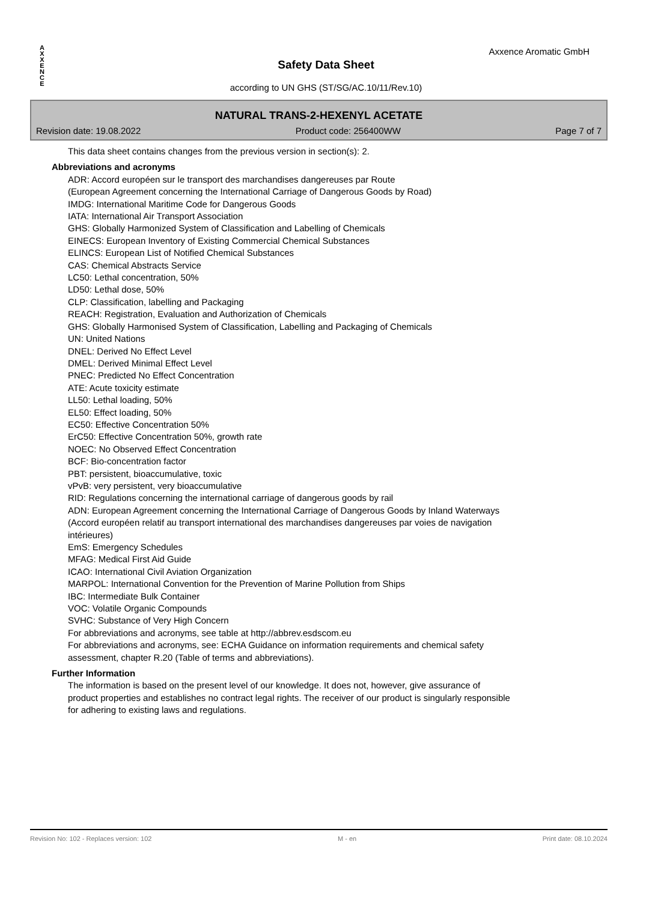AXXENCE
Axxence Aromatic GmbH
Safety Data Sheet
according to UN GHS (ST/SG/AC.10/11/Rev.10)
NATURAL TRANS-2-HEXENYL ACETATE
Revision date: 19.08.2022 Product code: 256400WW Page 7 of 7
This data sheet contains changes from the previous version in section(s): 2.
Abbreviations and acronyms
ADR: Accord européen sur le transport des marchandises dangereuses par Route
(European Agreement concerning the International Carriage of Dangerous Goods by Road)
IMDG: International Maritime Code for Dangerous Goods
IATA: International Air Transport Association
GHS: Globally Harmonized System of Classification and Labelling of Chemicals
EINECS: European Inventory of Existing Commercial Chemical Substances
ELINCS: European List of Notified Chemical Substances
CAS: Chemical Abstracts Service
LC50: Lethal concentration, 50%
LD50: Lethal dose, 50%
CLP: Classification, labelling and Packaging
REACH: Registration, Evaluation and Authorization of Chemicals
GHS: Globally Harmonised System of Classification, Labelling and Packaging of Chemicals
UN: United Nations
DNEL: Derived No Effect Level
DMEL: Derived Minimal Effect Level
PNEC: Predicted No Effect Concentration
ATE: Acute toxicity estimate
LL50: Lethal loading, 50%
EL50: Effect loading, 50%
EC50: Effective Concentration 50%
ErC50: Effective Concentration 50%, growth rate
NOEC: No Observed Effect Concentration
BCF: Bio-concentration factor
PBT: persistent, bioaccumulative, toxic
vPvB: very persistent, very bioaccumulative
RID: Regulations concerning the international carriage of dangerous goods by rail
ADN: European Agreement concerning the International Carriage of Dangerous Goods by Inland Waterways
(Accord européen relatif au transport international des marchandises dangereuses par voies de navigation
intérieures)
EmS: Emergency Schedules
MFAG: Medical First Aid Guide
ICAO: International Civil Aviation Organization
MARPOL: International Convention for the Prevention of Marine Pollution from Ships
IBC: Intermediate Bulk Container
VOC: Volatile Organic Compounds
SVHC: Substance of Very High Concern
For abbreviations and acronyms, see table at http://abbrev.esdscom.eu
For abbreviations and acronyms, see: ECHA Guidance on information requirements and chemical safety
assessment, chapter R.20 (Table of terms and abbreviations).
Further Information
The information is based on the present level of our knowledge. It does not, however, give assurance of
product properties and establishes no contract legal rights. The receiver of our product is singularly responsible
for adhering to existing laws and regulations.
Revision No: 102 - Replaces version: 102 M - en Print date: 08.10.2024